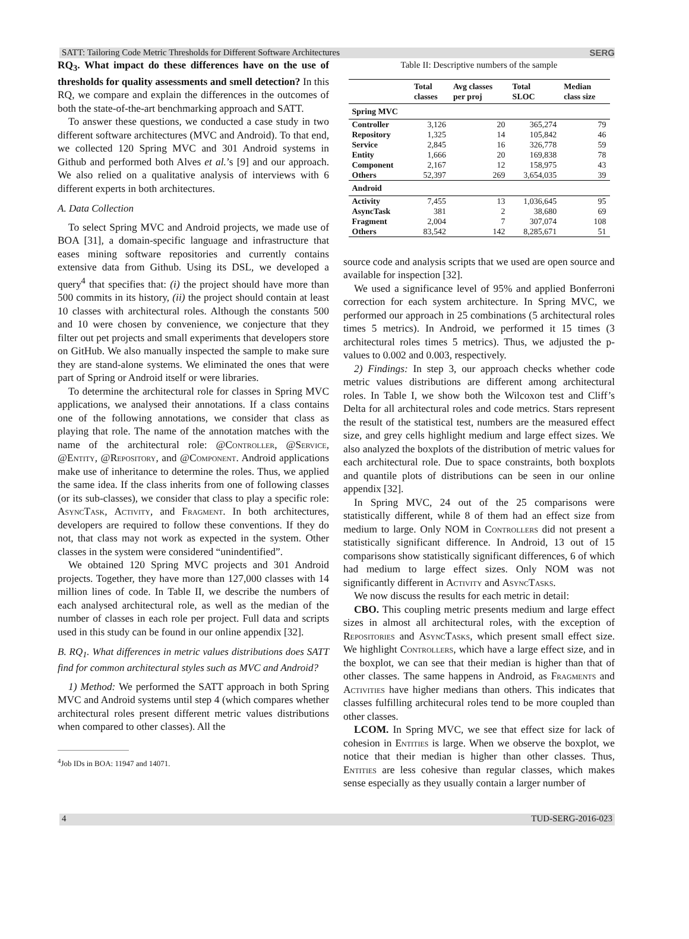SATT: Tailoring Code Metric Thresholds for Different Software Architectures SERG
RQ<sub>3</sub>. What impact do these differences have on the use of thresholds for quality assessments and smell detection? In this RQ, we compare and explain the differences in the outcomes of both the state-of-the-art benchmarking approach and SATT.
To answer these questions, we conducted a case study in two different software architectures (MVC and Android). To that end, we collected 120 Spring MVC and 301 Android systems in Github and performed both Alves et al.’s [9] and our approach. We also relied on a qualitative analysis of interviews with 6 different experts in both architectures.
A. Data Collection
To select Spring MVC and Android projects, we made use of BOA [31], a domain-specific language and infrastructure that eases mining software repositories and currently contains extensive data from Github. Using its DSL, we developed a query<sup>4</sup> that specifies that: (i) the project should have more than 500 commits in its history, (ii) the project should contain at least 10 classes with architectural roles. Although the constants 500 and 10 were chosen by convenience, we conjecture that they filter out pet projects and small experiments that developers store on GitHub. We also manually inspected the sample to make sure they are stand-alone systems. We eliminated the ones that were part of Spring or Android itself or were libraries.
To determine the architectural role for classes in Spring MVC applications, we analysed their annotations. If a class contains one of the following annotations, we consider that class as playing that role. The name of the annotation matches with the name of the architectural role: @Controller, @Service, @Entity, @Repository, and @Component. Android applications make use of inheritance to determine the roles. Thus, we applied the same idea. If the class inherits from one of following classes (or its sub-classes), we consider that class to play a specific role: AsyncTask, Activity, and Fragment. In both architectures, developers are required to follow these conventions. If they do not, that class may not work as expected in the system. Other classes in the system were considered “unindentified”.
We obtained 120 Spring MVC projects and 301 Android projects. Together, they have more than 127,000 classes with 14 million lines of code. In Table II, we describe the numbers of each analysed architectural role, as well as the median of the number of classes in each role per project. Full data and scripts used in this study can be found in our online appendix [32].
B. RQ<sub>1</sub>. What differences in metric values distributions does SATT find for common architectural styles such as MVC and Android?
1) Method: We performed the SATT approach in both Spring MVC and Android systems until step 4 (which compares whether architectural roles present different metric values distributions when compared to other classes). All the
<sup>4</sup> Job IDs in BOA: 11947 and 14071.
Table II: Descriptive numbers of the sample
| | Total classes | Avg classes per proj | Total SLOC | Median class size |
| --- | --- | --- | --- | --- |
| Spring MVC | | | | |
| Controller | 3,126 | 20 | 365,274 | 79 |
| Repository | 1,325 | 14 | 105,842 | 46 |
| Service | 2,845 | 16 | 326,778 | 59 |
| Entity | 1,666 | 20 | 169,838 | 78 |
| Component | 2,167 | 12 | 158,975 | 43 |
| Others | 52,397 | 269 | 3,654,035 | 39 |
| Android | | | | |
| Activity | 7,455 | 13 | 1,036,645 | 95 |
| AsyncTask | 381 | 2 | 38,680 | 69 |
| Fragment | 2,004 | 7 | 307,074 | 108 |
| Others | 83,542 | 142 | 8,285,671 | 51 |
source code and analysis scripts that we used are open source and available for inspection [32].
We used a significance level of 95% and applied Bonferroni correction for each system architecture. In Spring MVC, we performed our approach in 25 combinations (5 architectural roles times 5 metrics). In Android, we performed it 15 times (3 architectural roles times 5 metrics). Thus, we adjusted the p-values to 0.002 and 0.003, respectively.
2) Findings: In step 3, our approach checks whether code metric values distributions are different among architectural roles. In Table I, we show both the Wilcoxon test and Cliff’s Delta for all architectural roles and code metrics. Stars represent the result of the statistical test, numbers are the measured effect size, and grey cells highlight medium and large effect sizes. We also analyzed the boxplots of the distribution of metric values for each architectural role. Due to space constraints, both boxplots and quantile plots of distributions can be seen in our online appendix [32].
In Spring MVC, 24 out of the 25 comparisons were statistically different, while 8 of them had an effect size from medium to large. Only NOM in Controllers did not present a statistically significant difference. In Android, 13 out of 15 comparisons show statistically significant differences, 6 of which had medium to large effect sizes. Only NOM was not significantly different in Activity and AsyncTasks.
We now discuss the results for each metric in detail:
CBO. This coupling metric presents medium and large effect sizes in almost all architectural roles, with the exception of Repositories and AsyncTasks, which present small effect size. We highlight Controllers, which have a large effect size, and in the boxplot, we can see that their median is higher than that of other classes. The same happens in Android, as Fragments and Activities have higher medians than others. This indicates that classes fulfilling architecural roles tend to be more coupled than other classes.
LCOM. In Spring MVC, we see that effect size for lack of cohesion in Entities is large. When we observe the boxplot, we notice that their median is higher than other classes. Thus, Entities are less cohesive than regular classes, which makes sense especially as they usually contain a larger number of
4 TUD-SERG-2016-023